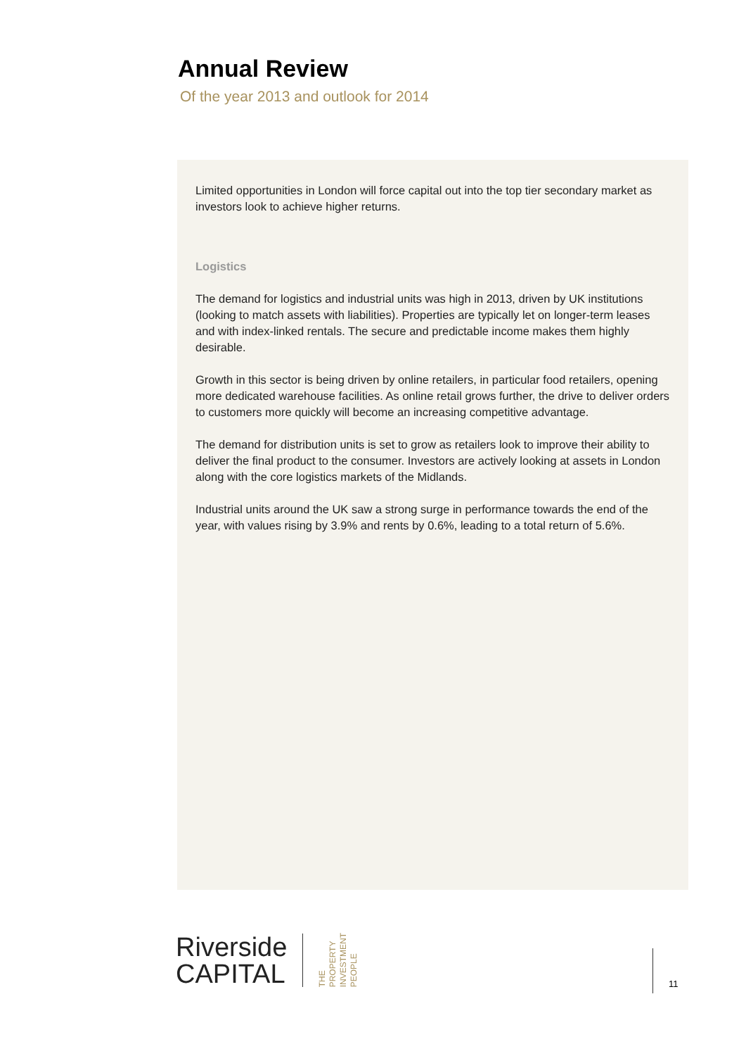Annual Review
Of the year 2013 and outlook for 2014
Limited opportunities in London will force capital out into the top tier secondary market as investors look to achieve higher returns.
Logistics
The demand for logistics and industrial units was high in 2013, driven by UK institutions (looking to match assets with liabilities). Properties are typically let on longer-term leases and with index-linked rentals. The secure and predictable income makes them highly desirable.
Growth in this sector is being driven by online retailers, in particular food retailers, opening more dedicated warehouse facilities. As online retail grows further, the drive to deliver orders to customers more quickly will become an increasing competitive advantage.
The demand for distribution units is set to grow as retailers look to improve their ability to deliver the final product to the consumer. Investors are actively looking at assets in London along with the core logistics markets of the Midlands.
Industrial units around the UK saw a strong surge in performance towards the end of the year, with values rising by 3.9% and rents by 0.6%, leading to a total return of 5.6%.
Riverside
CAPITAL
THE
PROPERTY
INVESTMENT
PEOPLE
11